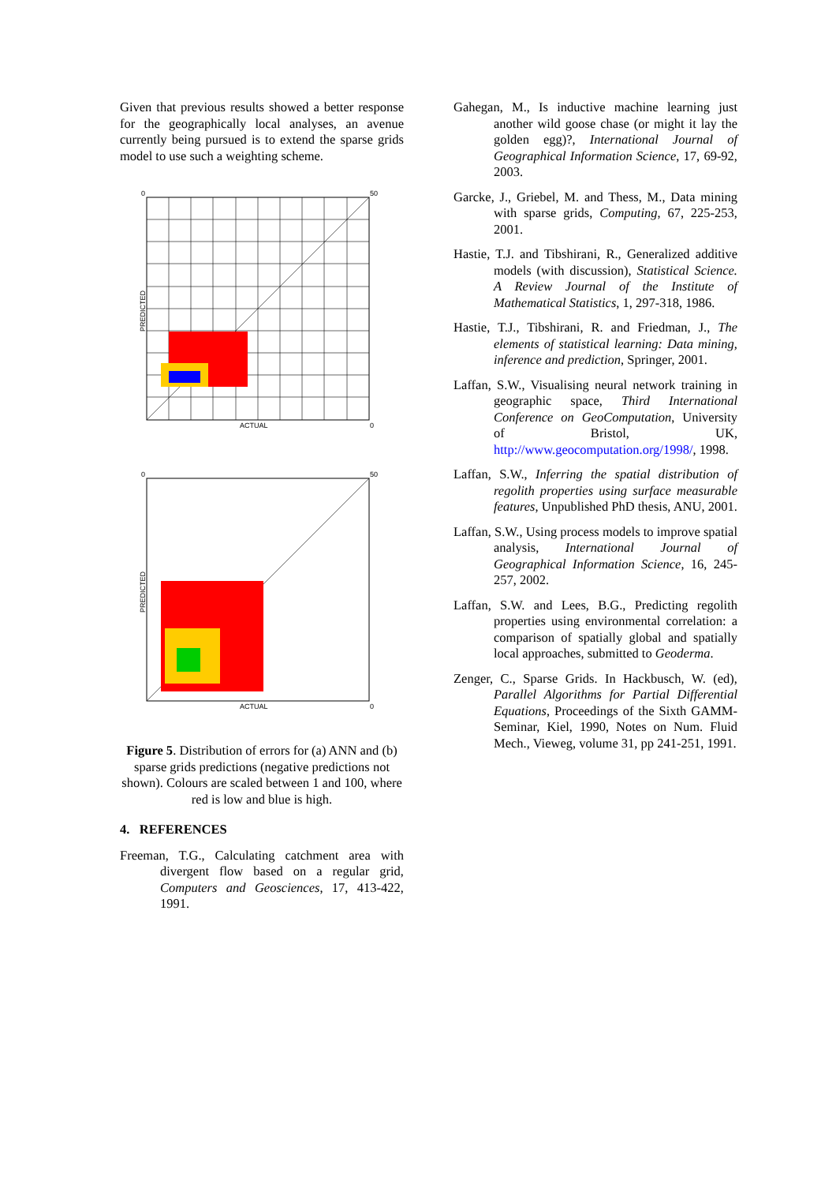Given that previous results showed a better response for the geographically local analyses, an avenue currently being pursued is to extend the sparse grids model to use such a weighting scheme.
0
50
ACTUAL
0
PREDICTED
0
50
ACTUAL
0
PREDICTED
Figure 5. Distribution of errors for (a) ANN and (b) sparse grids predictions (negative predictions not shown). Colours are scaled between 1 and 100, where red is low and blue is high.
4. REFERENCES
Freeman, T.G., Calculating catchment area with divergent flow based on a regular grid, Computers and Geosciences, 17, 413-422, 1991.
Gahegan, M., Is inductive machine learning just another wild goose chase (or might it lay the golden egg)?, International Journal of Geographical Information Science, 17, 69-92, 2003.
Garcke, J., Griebel, M. and Thess, M., Data mining with sparse grids, Computing, 67, 225-253, 2001.
Hastie, T.J. and Tibshirani, R., Generalized additive models (with discussion), Statistical Science. A Review Journal of the Institute of Mathematical Statistics, 1, 297-318, 1986.
Hastie, T.J., Tibshirani, R. and Friedman, J., The elements of statistical learning: Data mining, inference and prediction, Springer, 2001.
Laffan, S.W., Visualising neural network training in geographic space, Third International Conference on GeoComputation, University of Bristol, UK, http://www.geocomputation.org/1998/, 1998.
Laffan, S.W., Inferring the spatial distribution of regolith properties using surface measurable features, Unpublished PhD thesis, ANU, 2001.
Laffan, S.W., Using process models to improve spatial analysis, International Journal of Geographical Information Science, 16, 245-257, 2002.
Laffan, S.W. and Lees, B.G., Predicting regolith properties using environmental correlation: a comparison of spatially global and spatially local approaches, submitted to Geoderma.
Zenger, C., Sparse Grids. In Hackbusch, W. (ed), Parallel Algorithms for Partial Differential Equations, Proceedings of the Sixth GAMM-Seminar, Kiel, 1990, Notes on Num. Fluid Mech., Vieweg, volume 31, pp 241-251, 1991.